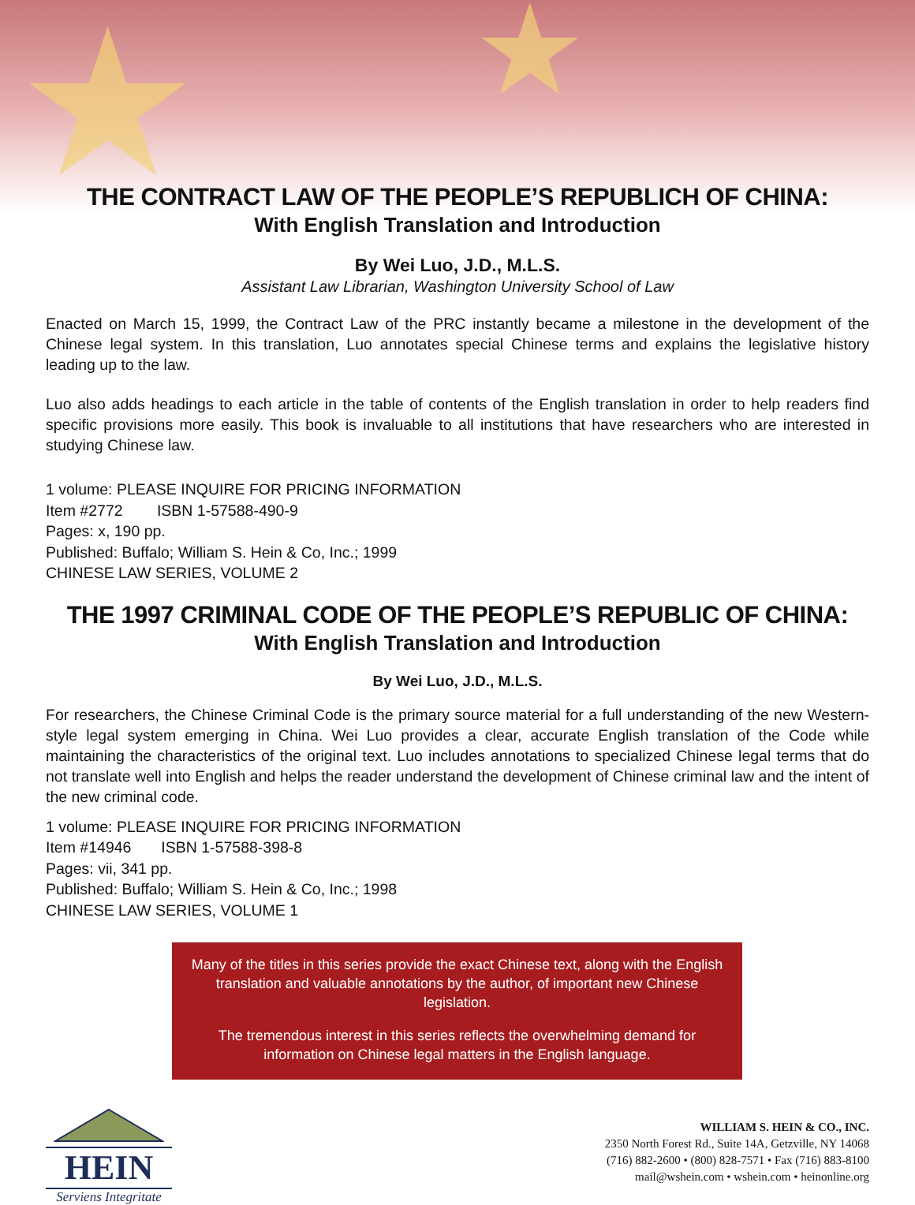★ ★
THE CONTRACT LAW OF THE PEOPLE’S REPUBLICH OF CHINA:
With English Translation and Introduction
By Wei Luo, J.D., M.L.S.
Assistant Law Librarian, Washington University School of Law
Enacted on March 15, 1999, the Contract Law of the PRC instantly became a milestone in the development of the Chinese legal system. In this translation, Luo annotates special Chinese terms and explains the legislative history leading up to the law.
Luo also adds headings to each article in the table of contents of the English translation in order to help readers find specific provisions more easily. This book is invaluable to all institutions that have researchers who are interested in studying Chinese law.
1 volume: PLEASE INQUIRE FOR PRICING INFORMATION
Item #2772 ISBN 1-57588-490-9
Pages: x, 190 pp.
Published: Buffalo; William S. Hein & Co, Inc.; 1999
CHINESE LAW SERIES, VOLUME 2
THE 1997 CRIMINAL CODE OF THE PEOPLE’S REPUBLIC OF CHINA:
With English Translation and Introduction
By Wei Luo, J.D., M.L.S.
For researchers, the Chinese Criminal Code is the primary source material for a full understanding of the new Western-style legal system emerging in China. Wei Luo provides a clear, accurate English translation of the Code while maintaining the characteristics of the original text. Luo includes annotations to specialized Chinese legal terms that do not translate well into English and helps the reader understand the development of Chinese criminal law and the intent of the new criminal code.
1 volume: PLEASE INQUIRE FOR PRICING INFORMATION
Item #14946 ISBN 1-57588-398-8
Pages: vii, 341 pp.
Published: Buffalo; William S. Hein & Co, Inc.; 1998
CHINESE LAW SERIES, VOLUME 1
Many of the titles in this series provide the exact Chinese text, along with the English translation and valuable annotations by the author, of important new Chinese legislation.
The tremendous interest in this series reflects the overwhelming demand for information on Chinese legal matters in the English language.
HEIN
Serviens Integritate
WILLIAM S. HEIN & CO., INC.
2350 North Forest Rd., Suite 14A, Getzville, NY 14068
(716) 882-2600 • (800) 828-7571 • Fax (716) 883-8100
mail@wshein.com • wshein.com • heinonline.org